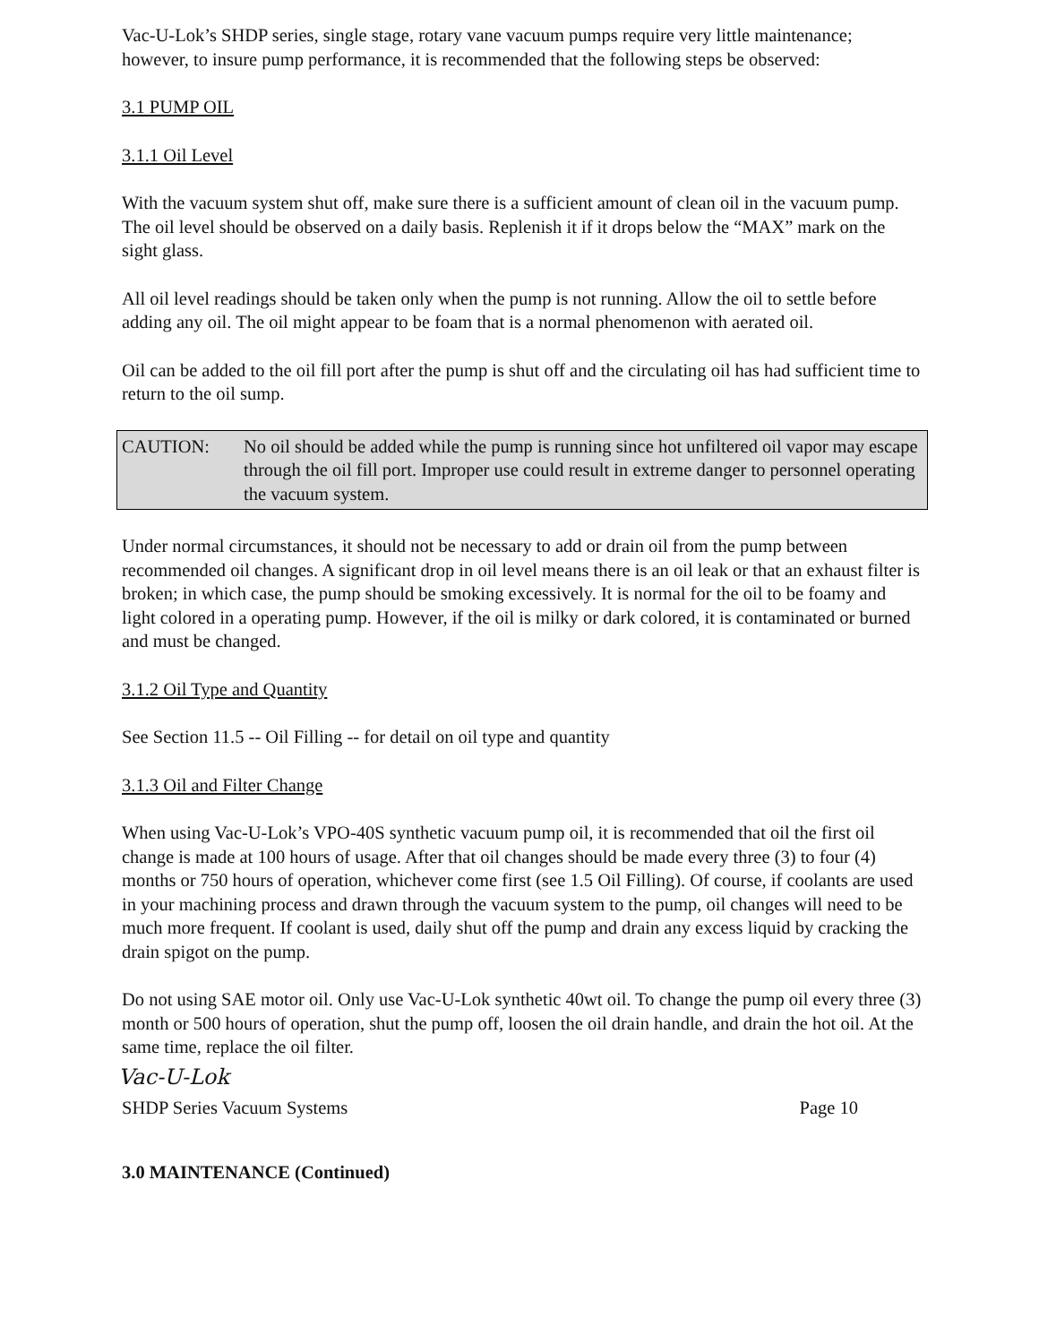Vac-U-Lok’s SHDP series, single stage, rotary vane vacuum pumps require very little maintenance; however, to insure pump performance, it is recommended that the following steps be observed:
3.1 PUMP OIL
3.1.1 Oil Level
With the vacuum system shut off, make sure there is a sufficient amount of clean oil in the vacuum pump. The oil level should be observed on a daily basis. Replenish it if it drops below the “MAX” mark on the sight glass.
All oil level readings should be taken only when the pump is not running. Allow the oil to settle before adding any oil. The oil might appear to be foam that is a normal phenomenon with aerated oil.
Oil can be added to the oil fill port after the pump is shut off and the circulating oil has had sufficient time to return to the oil sump.
CAUTION: No oil should be added while the pump is running since hot unfiltered oil vapor may escape through the oil fill port. Improper use could result in extreme danger to personnel operating the vacuum system.
Under normal circumstances, it should not be necessary to add or drain oil from the pump between recommended oil changes. A significant drop in oil level means there is an oil leak or that an exhaust filter is broken; in which case, the pump should be smoking excessively. It is normal for the oil to be foamy and light colored in a operating pump. However, if the oil is milky or dark colored, it is contaminated or burned and must be changed.
3.1.2 Oil Type and Quantity
See Section 11.5 -- Oil Filling -- for detail on oil type and quantity
3.1.3 Oil and Filter Change
When using Vac-U-Lok’s VPO-40S synthetic vacuum pump oil, it is recommended that oil the first oil change is made at 100 hours of usage. After that oil changes should be made every three (3) to four (4) months or 750 hours of operation, whichever come first (see 1.5 Oil Filling). Of course, if coolants are used in your machining process and drawn through the vacuum system to the pump, oil changes will need to be much more frequent. If coolant is used, daily shut off the pump and drain any excess liquid by cracking the drain spigot on the pump.
Do not using SAE motor oil. Only use Vac-U-Lok synthetic 40wt oil. To change the pump oil every three (3) month or 500 hours of operation, shut the pump off, loosen the oil drain handle, and drain the hot oil. At the same time, replace the oil filter.
Vac-U-Lok
SHDP Series Vacuum Systems Page 10
3.0 MAINTENANCE (Continued)